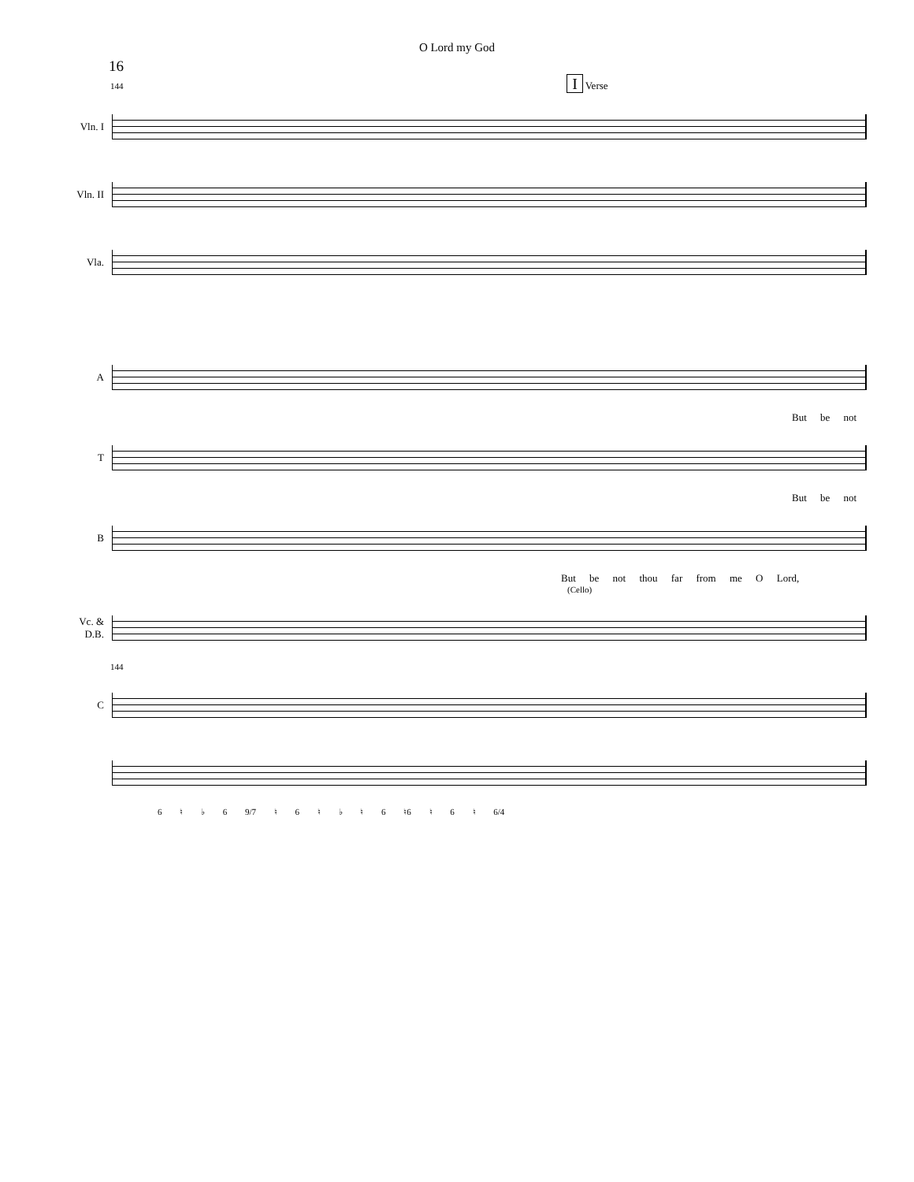O Lord my God
16
144 I Verse
Vln. I
Vln. II
Vla.
A
But be not
T
But be not
B
But be not thou far from me O Lord,
(Cello)
Vc. &
D.B.
144
C
6 ♮ ♭ 6 9/7 ♮ 6 ♮ ♭ ♮ 6 ♮6 ♮ 6 ♮ 6/4